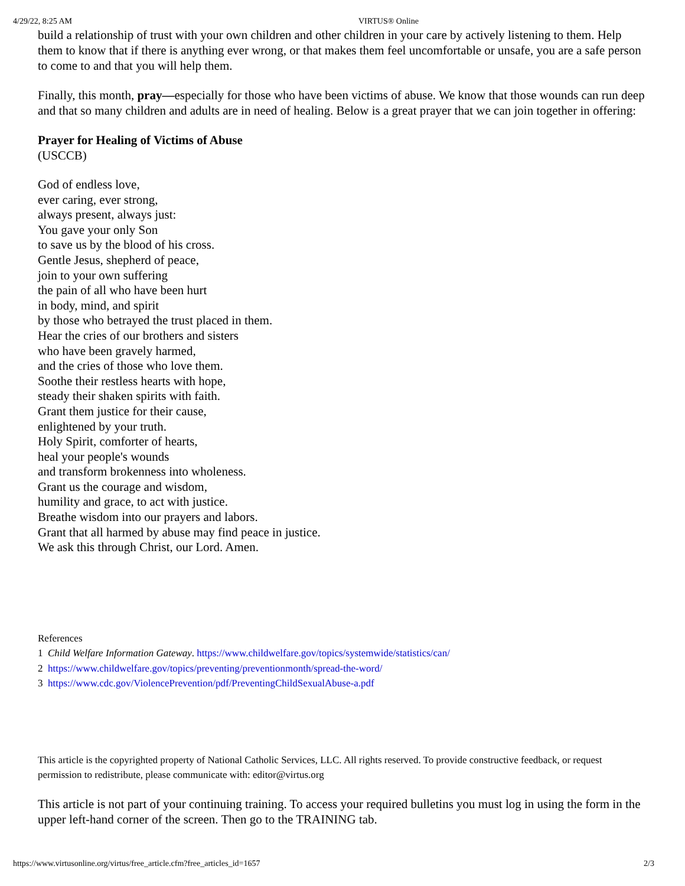4/29/22, 8:25 AM VIRTUS® Online
build a relationship of trust with your own children and other children in your care by actively listening to them. Help them to know that if there is anything ever wrong, or that makes them feel uncomfortable or unsafe, you are a safe person to come to and that you will help them.
Finally, this month, pray—especially for those who have been victims of abuse. We know that those wounds can run deep and that so many children and adults are in need of healing. Below is a great prayer that we can join together in offering:
Prayer for Healing of Victims of Abuse
(USCCB)
God of endless love,
ever caring, ever strong,
always present, always just:
You gave your only Son
to save us by the blood of his cross.
Gentle Jesus, shepherd of peace,
join to your own suffering
the pain of all who have been hurt
in body, mind, and spirit
by those who betrayed the trust placed in them.
Hear the cries of our brothers and sisters
who have been gravely harmed,
and the cries of those who love them.
Soothe their restless hearts with hope,
steady their shaken spirits with faith.
Grant them justice for their cause,
enlightened by your truth.
Holy Spirit, comforter of hearts,
heal your people's wounds
and transform brokenness into wholeness.
Grant us the courage and wisdom,
humility and grace, to act with justice.
Breathe wisdom into our prayers and labors.
Grant that all harmed by abuse may find peace in justice.
We ask this through Christ, our Lord. Amen.
References
1 Child Welfare Information Gateway. https://www.childwelfare.gov/topics/systemwide/statistics/can/
2 https://www.childwelfare.gov/topics/preventing/preventionmonth/spread-the-word/
3 https://www.cdc.gov/ViolencePrevention/pdf/PreventingChildSexualAbuse-a.pdf
This article is the copyrighted property of National Catholic Services, LLC. All rights reserved. To provide constructive feedback, or request permission to redistribute, please communicate with: editor@virtus.org
This article is not part of your continuing training. To access your required bulletins you must log in using the form in the upper left-hand corner of the screen. Then go to the TRAINING tab.
https://www.virtusonline.org/virtus/free_article.cfm?free_articles_id=1657 2/3